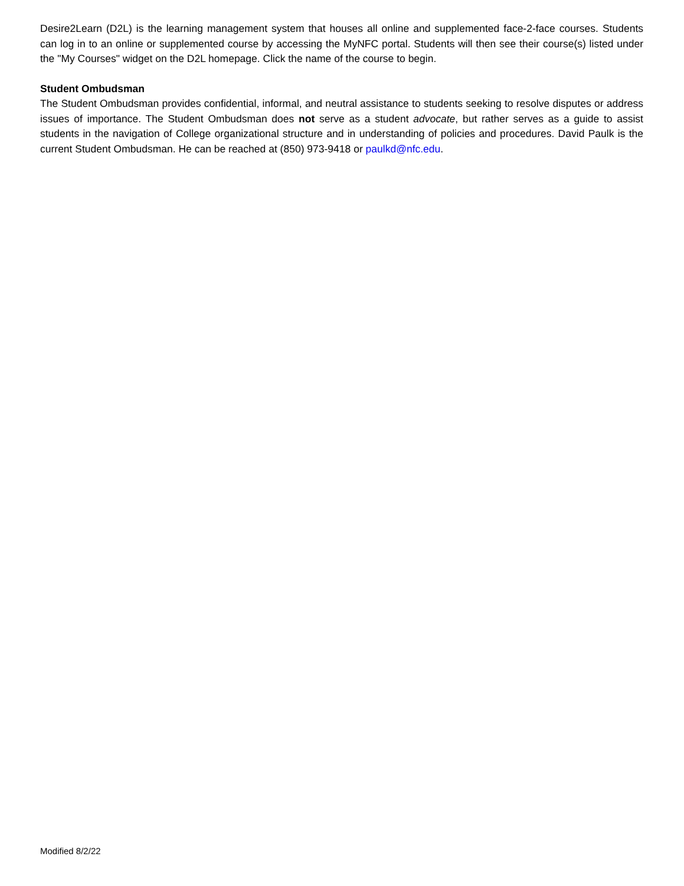Desire2Learn (D2L) is the learning management system that houses all online and supplemented face-2-face courses. Students can log in to an online or supplemented course by accessing the MyNFC portal. Students will then see their course(s) listed under the "My Courses" widget on the D2L homepage. Click the name of the course to begin.
Student Ombudsman
The Student Ombudsman provides confidential, informal, and neutral assistance to students seeking to resolve disputes or address issues of importance. The Student Ombudsman does not serve as a student advocate, but rather serves as a guide to assist students in the navigation of College organizational structure and in understanding of policies and procedures. David Paulk is the current Student Ombudsman. He can be reached at (850) 973-9418 or paulkd@nfc.edu.
Modified 8/2/22